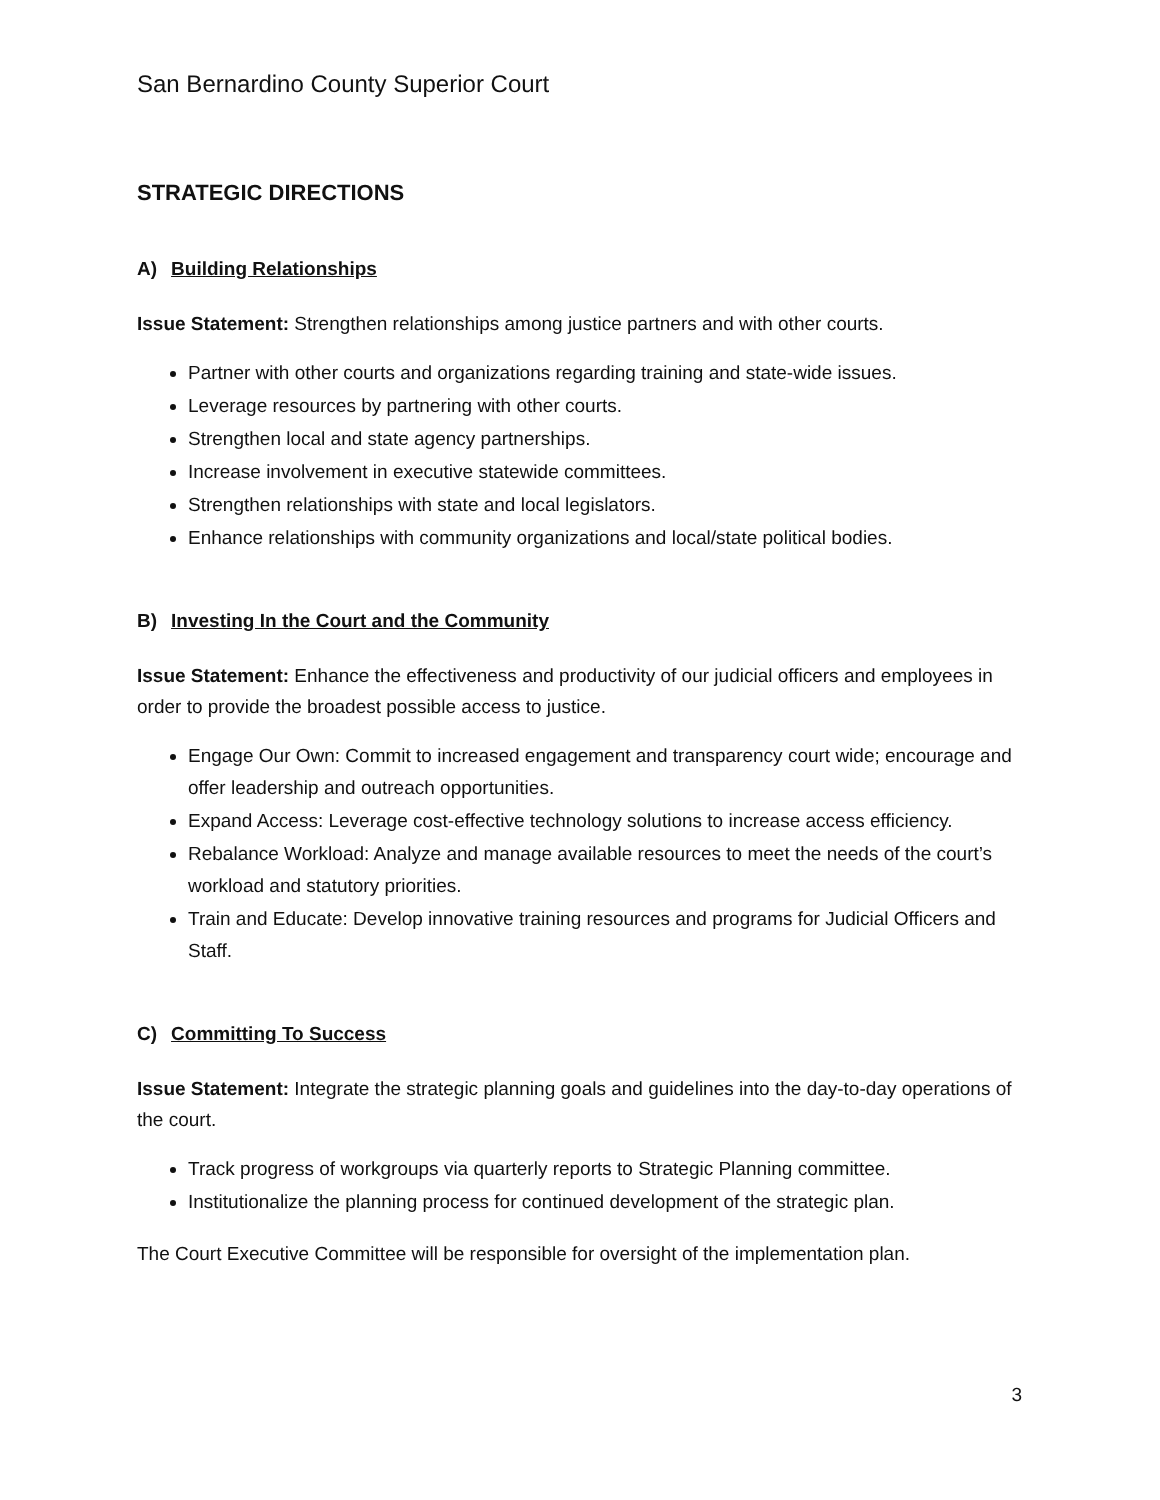San Bernardino County Superior Court
STRATEGIC DIRECTIONS
A) Building Relationships
Issue Statement: Strengthen relationships among justice partners and with other courts.
Partner with other courts and organizations regarding training and state-wide issues.
Leverage resources by partnering with other courts.
Strengthen local and state agency partnerships.
Increase involvement in executive statewide committees.
Strengthen relationships with state and local legislators.
Enhance relationships with community organizations and local/state political bodies.
B) Investing In the Court and the Community
Issue Statement: Enhance the effectiveness and productivity of our judicial officers and employees in order to provide the broadest possible access to justice.
Engage Our Own: Commit to increased engagement and transparency court wide; encourage and offer leadership and outreach opportunities.
Expand Access: Leverage cost-effective technology solutions to increase access efficiency.
Rebalance Workload: Analyze and manage available resources to meet the needs of the court’s workload and statutory priorities.
Train and Educate: Develop innovative training resources and programs for Judicial Officers and Staff.
C) Committing To Success
Issue Statement: Integrate the strategic planning goals and guidelines into the day-to-day operations of the court.
Track progress of workgroups via quarterly reports to Strategic Planning committee.
Institutionalize the planning process for continued development of the strategic plan.
The Court Executive Committee will be responsible for oversight of the implementation plan.
3